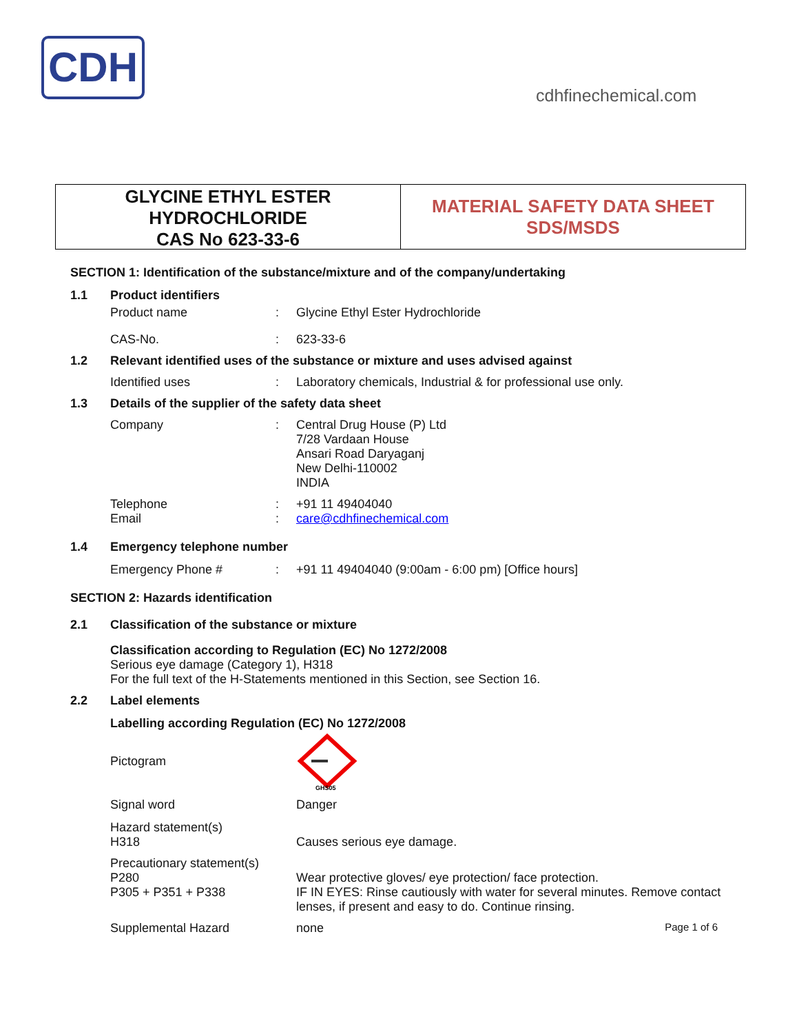CDH
cdhfinechemical.com
GLYCINE ETHYL ESTER
HYDROCHLORIDE
CAS No 623-33-6
MATERIAL SAFETY DATA SHEET
SDS/MSDS
SECTION 1: Identification of the substance/mixture and of the company/undertaking
1.1 Product identifiers
Product name: Glycine Ethyl Ester Hydrochloride
CAS-No.: 623-33-6
1.2 Relevant identified uses of the substance or mixture and uses advised against
Identified uses: Laboratory chemicals, Industrial & for professional use only.
1.3 Details of the supplier of the safety data sheet
Company: Central Drug House (P) Ltd
7/28 Vardaan House
Ansari Road Daryaganj
New Delhi-110002
INDIA
Telephone
Email:
: +91 11 49404040
care@cdhfinechemical.com
1.4 Emergency telephone number
Emergency Phone #: +91 11 49404040 (9:00am - 6:00 pm) [Office hours]
SECTION 2: Hazards identification
2.1 Classification of the substance or mixture
Classification according to Regulation (EC) No 1272/2008
Serious eye damage (Category 1), H318
For the full text of the H-Statements mentioned in this Section, see Section 16.
2.2 Label elements
Labelling according Regulation (EC) No 1272/2008
Pictogram
GHS05
Signal word Danger
Hazard statement(s)
H318
Causes serious eye damage.
Precautionary statement(s)
P280
P305 + P351 + P338
Wear protective gloves/ eye protection/ face protection.
IF IN EYES: Rinse cautiously with water for several minutes. Remove contact lenses, if present and easy to do. Continue rinsing.
Supplemental Hazard none Page 1 of 6